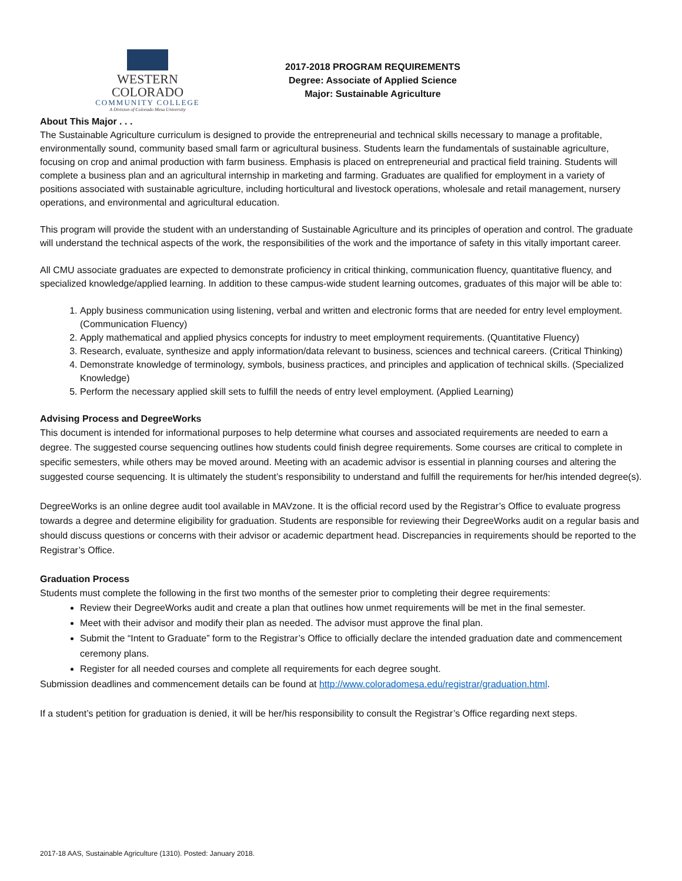WESTERN COLORADO
COMMUNITY COLLEGE
A Division of Colorado Mesa University
2017-2018 PROGRAM REQUIREMENTS
Degree: Associate of Applied Science
Major: Sustainable Agriculture
About This Major . . .
The Sustainable Agriculture curriculum is designed to provide the entrepreneurial and technical skills necessary to manage a profitable, environmentally sound, community based small farm or agricultural business. Students learn the fundamentals of sustainable agriculture, focusing on crop and animal production with farm business. Emphasis is placed on entrepreneurial and practical field training. Students will complete a business plan and an agricultural internship in marketing and farming. Graduates are qualified for employment in a variety of positions associated with sustainable agriculture, including horticultural and livestock operations, wholesale and retail management, nursery operations, and environmental and agricultural education.
This program will provide the student with an understanding of Sustainable Agriculture and its principles of operation and control. The graduate will understand the technical aspects of the work, the responsibilities of the work and the importance of safety in this vitally important career.
All CMU associate graduates are expected to demonstrate proficiency in critical thinking, communication fluency, quantitative fluency, and specialized knowledge/applied learning. In addition to these campus-wide student learning outcomes, graduates of this major will be able to:
1. Apply business communication using listening, verbal and written and electronic forms that are needed for entry level employment. (Communication Fluency)
2. Apply mathematical and applied physics concepts for industry to meet employment requirements. (Quantitative Fluency)
3. Research, evaluate, synthesize and apply information/data relevant to business, sciences and technical careers. (Critical Thinking)
4. Demonstrate knowledge of terminology, symbols, business practices, and principles and application of technical skills. (Specialized Knowledge)
5. Perform the necessary applied skill sets to fulfill the needs of entry level employment. (Applied Learning)
Advising Process and DegreeWorks
This document is intended for informational purposes to help determine what courses and associated requirements are needed to earn a degree. The suggested course sequencing outlines how students could finish degree requirements. Some courses are critical to complete in specific semesters, while others may be moved around. Meeting with an academic advisor is essential in planning courses and altering the suggested course sequencing. It is ultimately the student’s responsibility to understand and fulfill the requirements for her/his intended degree(s).
DegreeWorks is an online degree audit tool available in MAVzone. It is the official record used by the Registrar’s Office to evaluate progress towards a degree and determine eligibility for graduation. Students are responsible for reviewing their DegreeWorks audit on a regular basis and should discuss questions or concerns with their advisor or academic department head. Discrepancies in requirements should be reported to the Registrar’s Office.
Graduation Process
Students must complete the following in the first two months of the semester prior to completing their degree requirements:
Review their DegreeWorks audit and create a plan that outlines how unmet requirements will be met in the final semester.
Meet with their advisor and modify their plan as needed. The advisor must approve the final plan.
Submit the “Intent to Graduate” form to the Registrar’s Office to officially declare the intended graduation date and commencement ceremony plans.
Register for all needed courses and complete all requirements for each degree sought.
Submission deadlines and commencement details can be found at http://www.coloradomesa.edu/registrar/graduation.html.
If a student’s petition for graduation is denied, it will be her/his responsibility to consult the Registrar’s Office regarding next steps.
2017-18 AAS, Sustainable Agriculture (1310). Posted: January 2018.